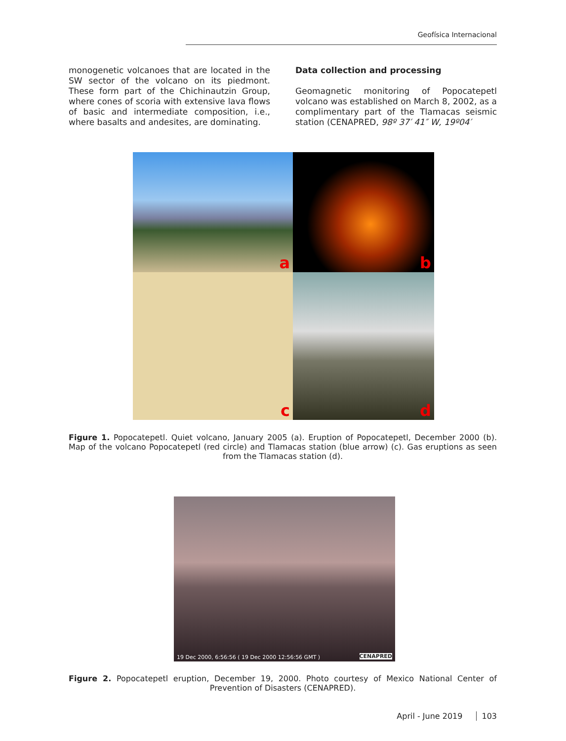Geofísica Internacional
monogenetic volcanoes that are located in the SW sector of the volcano on its piedmont. These form part of the Chichinautzin Group, where cones of scoria with extensive lava flows of basic and intermediate composition, i.e., where basalts and andesites, are dominating.
Data collection and processing
Geomagnetic monitoring of Popocatepetl volcano was established on March 8, 2002, as a complimentary part of the Tlamacas seismic station (CENAPRED, 98º 37′ 41″ W, 19º04′
a
b
c
d
Figure 1. Popocatepetl. Quiet volcano, January 2005 (a). Eruption of Popocatepetl, December 2000 (b). Map of the volcano Popocatepetl (red circle) and Tlamacas station (blue arrow) (c). Gas eruptions as seen from the Tlamacas station (d).
19 Dec 2000, 6:56:56 ( 19 Dec 2000 12:56:56 GMT ) CENAPRED
Figure 2. Popocatepetl eruption, December 19, 2000. Photo courtesy of Mexico National Center of Prevention of Disasters (CENAPRED).
April - June 2019 103